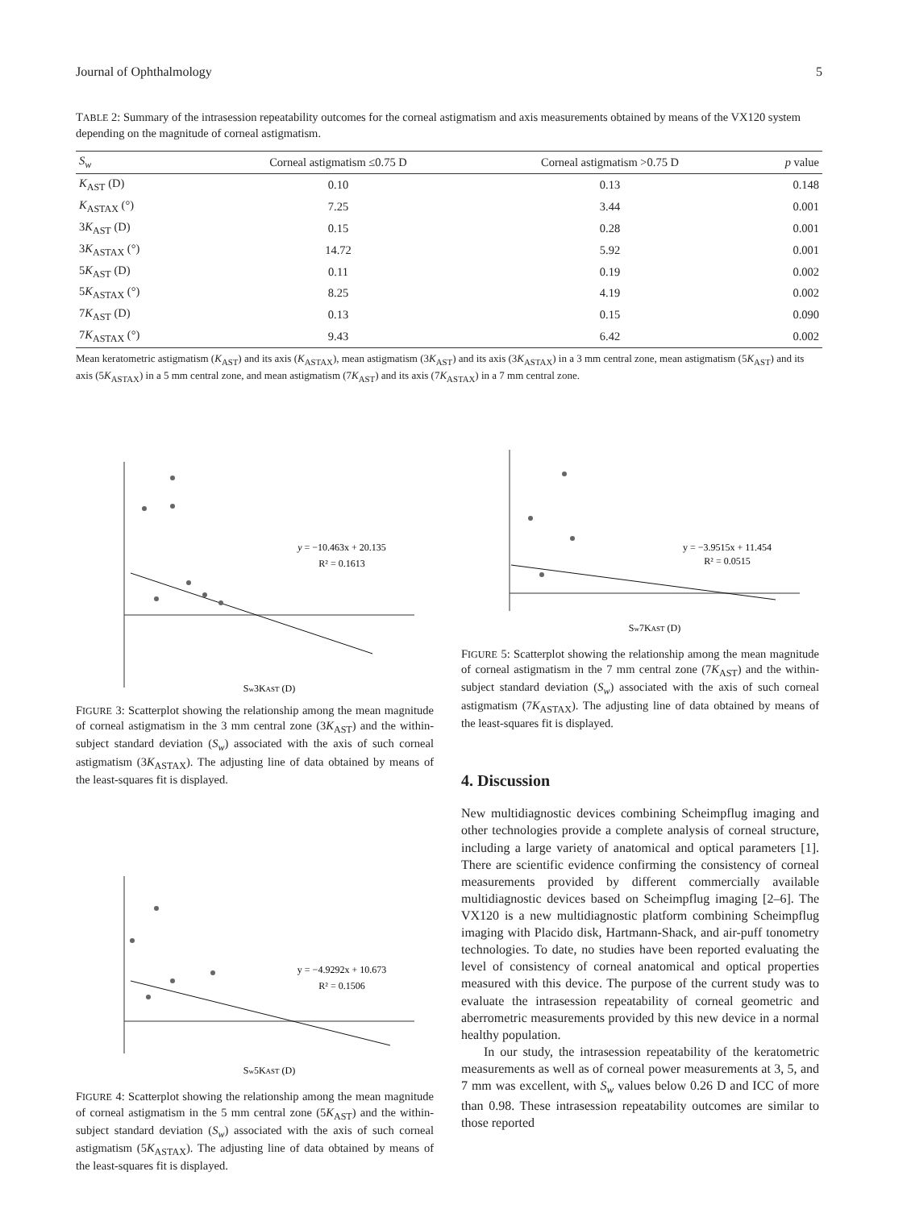Journal of Ophthalmology 5
TABLE 2: Summary of the intrasession repeatability outcomes for the corneal astigmatism and axis measurements obtained by means of the VX120 system depending on the magnitude of corneal astigmatism.
| S<sub>w</sub> | Corneal astigmatism ≤0.75 D | Corneal astigmatism >0.75 D | p value |
| --- | --- | --- | --- |
| K<sub>AST</sub> (D) | 0.10 | 0.13 | 0.148 |
| K<sub>ASTAX</sub> (°) | 7.25 | 3.44 | 0.001 |
| 3 K<sub>AST</sub> (D) | 0.15 | 0.28 | 0.001 |
| 3 K<sub>ASTAX</sub> (°) | 14.72 | 5.92 | 0.001 |
| 5 K<sub>AST</sub> (D) | 0.11 | 0.19 | 0.002 |
| 5 K<sub>ASTAX</sub> (°) | 8.25 | 4.19 | 0.002 |
| 7 K<sub>AST</sub> (D) | 0.13 | 0.15 | 0.090 |
| 7 K<sub>ASTAX</sub> (°) | 9.43 | 6.42 | 0.002 |
Mean keratometric astigmatism (K<sub>AST</sub>) and its axis (K<sub>ASTAX</sub>), mean astigmatism (3K<sub>AST</sub>) and its axis (3K<sub>ASTAX</sub>) in a 3 mm central zone, mean astigmatism (5K<sub>AST</sub>) and its axis (5K<sub>ASTAX</sub>) in a 5 mm central zone, and mean astigmatism (7K<sub>AST</sub>) and its axis (7K<sub>ASTAX</sub>) in a 7 mm central zone.
y = −10.463x + 20.135
R² = 0.1613
Sw3KAST (D)
FIGURE 3: Scatterplot showing the relationship among the mean magnitude of corneal astigmatism in the 3 mm central zone (3K<sub>AST</sub>) and the within-subject standard deviation (S<sub>w</sub>) associated with the axis of such corneal astigmatism (3K<sub>ASTAX</sub>). The adjusting line of data obtained by means of the least-squares fit is displayed.
y = −4.9292x + 10.673
R² = 0.1506
Sw5KAST (D)
FIGURE 4: Scatterplot showing the relationship among the mean magnitude of corneal astigmatism in the 5 mm central zone (5K<sub>AST</sub>) and the within-subject standard deviation (S<sub>w</sub>) associated with the axis of such corneal astigmatism (5K<sub>ASTAX</sub>). The adjusting line of data obtained by means of the least-squares fit is displayed.
y = −3.9515x + 11.454
R² = 0.0515
Sw7KAST (D)
FIGURE 5: Scatterplot showing the relationship among the mean magnitude of corneal astigmatism in the 7 mm central zone (7K<sub>AST</sub>) and the within-subject standard deviation (S<sub>w</sub>) associated with the axis of such corneal astigmatism (7K<sub>ASTAX</sub>). The adjusting line of data obtained by means of the least-squares fit is displayed.
4. Discussion
New multidiagnostic devices combining Scheimpflug imaging and other technologies provide a complete analysis of corneal structure, including a large variety of anatomical and optical parameters [1]. There are scientific evidence confirming the consistency of corneal measurements provided by different commercially available multidiagnostic devices based on Scheimpflug imaging [2–6]. The VX120 is a new multidiagnostic platform combining Scheimpflug imaging with Placido disk, Hartmann-Shack, and air-puff tonometry technologies. To date, no studies have been reported evaluating the level of consistency of corneal anatomical and optical properties measured with this device. The purpose of the current study was to evaluate the intrasession repeatability of corneal geometric and aberrometric measurements provided by this new device in a normal healthy population.
In our study, the intrasession repeatability of the keratometric measurements as well as of corneal power measurements at 3, 5, and 7 mm was excellent, with S<sub>w</sub> values below 0.26 D and ICC of more than 0.98. These intrasession repeatability outcomes are similar to those reported